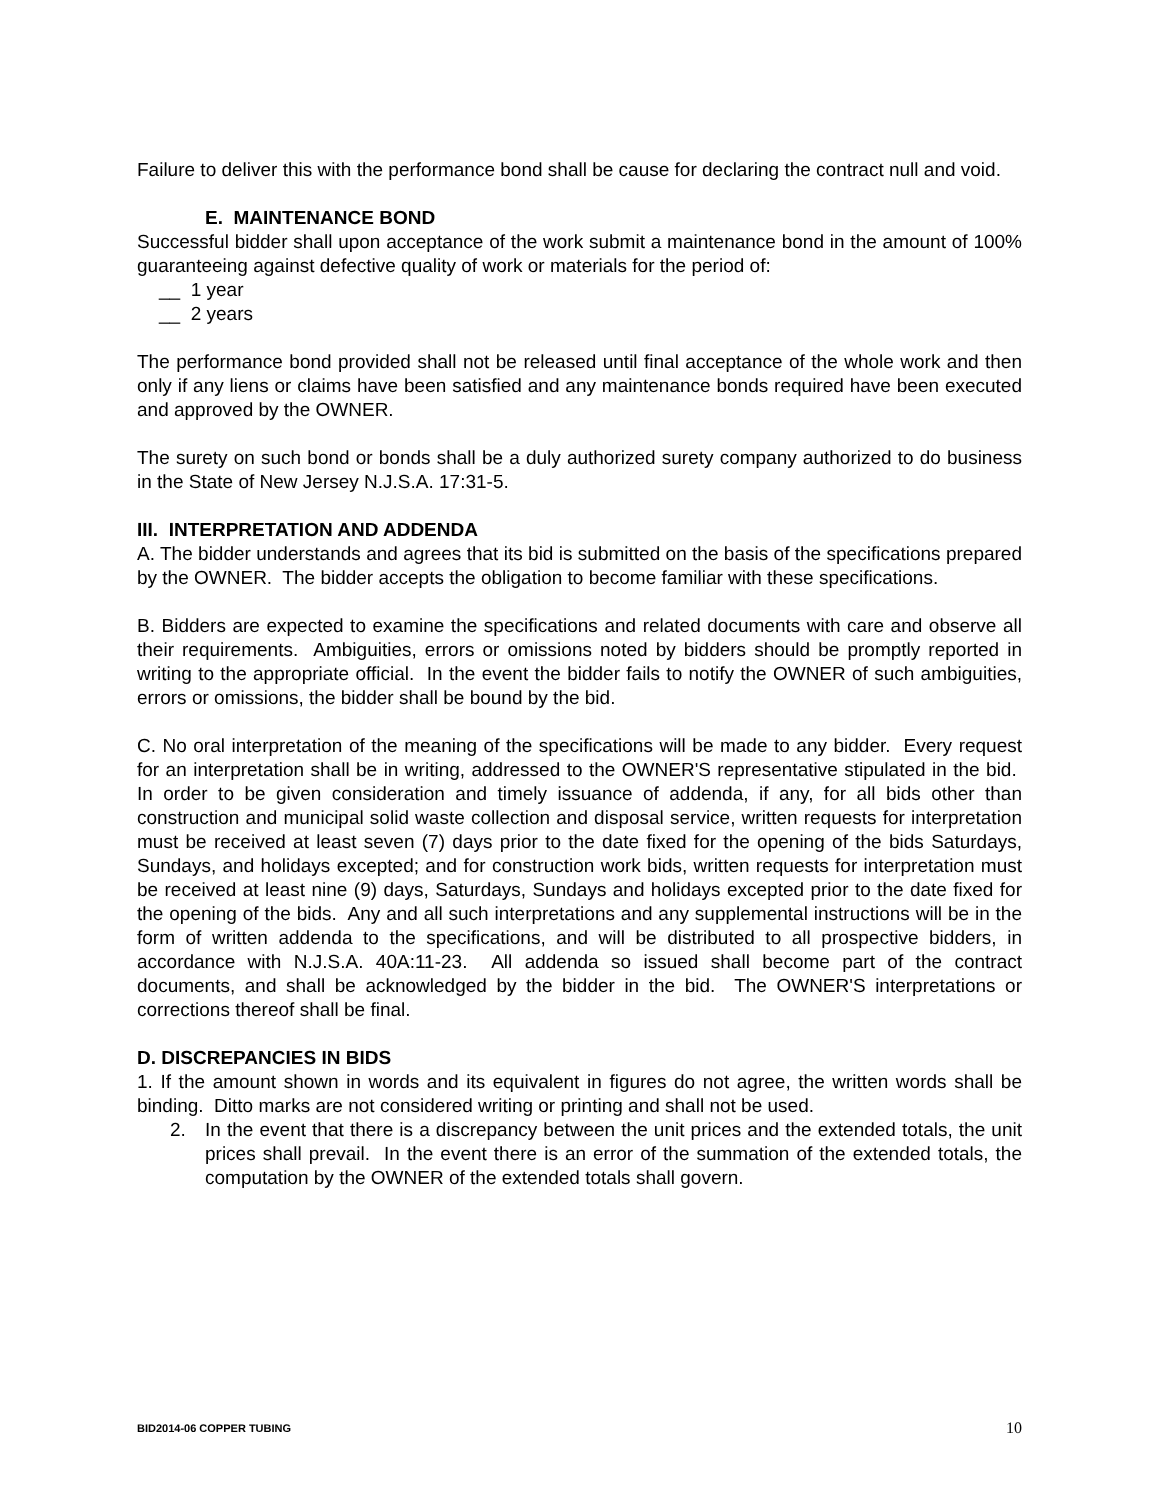Failure to deliver this with the performance bond shall be cause for declaring the contract null and void.
E. MAINTENANCE BOND
Successful bidder shall upon acceptance of the work submit a maintenance bond in the amount of 100% guaranteeing against defective quality of work or materials for the period of:
__ 1 year
__ 2 years
The performance bond provided shall not be released until final acceptance of the whole work and then only if any liens or claims have been satisfied and any maintenance bonds required have been executed and approved by the OWNER.
The surety on such bond or bonds shall be a duly authorized surety company authorized to do business in the State of New Jersey N.J.S.A. 17:31-5.
III. INTERPRETATION AND ADDENDA
A. The bidder understands and agrees that its bid is submitted on the basis of the specifications prepared by the OWNER. The bidder accepts the obligation to become familiar with these specifications.
B. Bidders are expected to examine the specifications and related documents with care and observe all their requirements. Ambiguities, errors or omissions noted by bidders should be promptly reported in writing to the appropriate official. In the event the bidder fails to notify the OWNER of such ambiguities, errors or omissions, the bidder shall be bound by the bid.
C. No oral interpretation of the meaning of the specifications will be made to any bidder. Every request for an interpretation shall be in writing, addressed to the OWNER'S representative stipulated in the bid. In order to be given consideration and timely issuance of addenda, if any, for all bids other than construction and municipal solid waste collection and disposal service, written requests for interpretation must be received at least seven (7) days prior to the date fixed for the opening of the bids Saturdays, Sundays, and holidays excepted; and for construction work bids, written requests for interpretation must be received at least nine (9) days, Saturdays, Sundays and holidays excepted prior to the date fixed for the opening of the bids. Any and all such interpretations and any supplemental instructions will be in the form of written addenda to the specifications, and will be distributed to all prospective bidders, in accordance with N.J.S.A. 40A:11-23. All addenda so issued shall become part of the contract documents, and shall be acknowledged by the bidder in the bid. The OWNER'S interpretations or corrections thereof shall be final.
D. DISCREPANCIES IN BIDS
1. If the amount shown in words and its equivalent in figures do not agree, the written words shall be binding. Ditto marks are not considered writing or printing and shall not be used.
2. In the event that there is a discrepancy between the unit prices and the extended totals, the unit prices shall prevail. In the event there is an error of the summation of the extended totals, the computation by the OWNER of the extended totals shall govern.
BID2014-06 COPPER TUBING 10